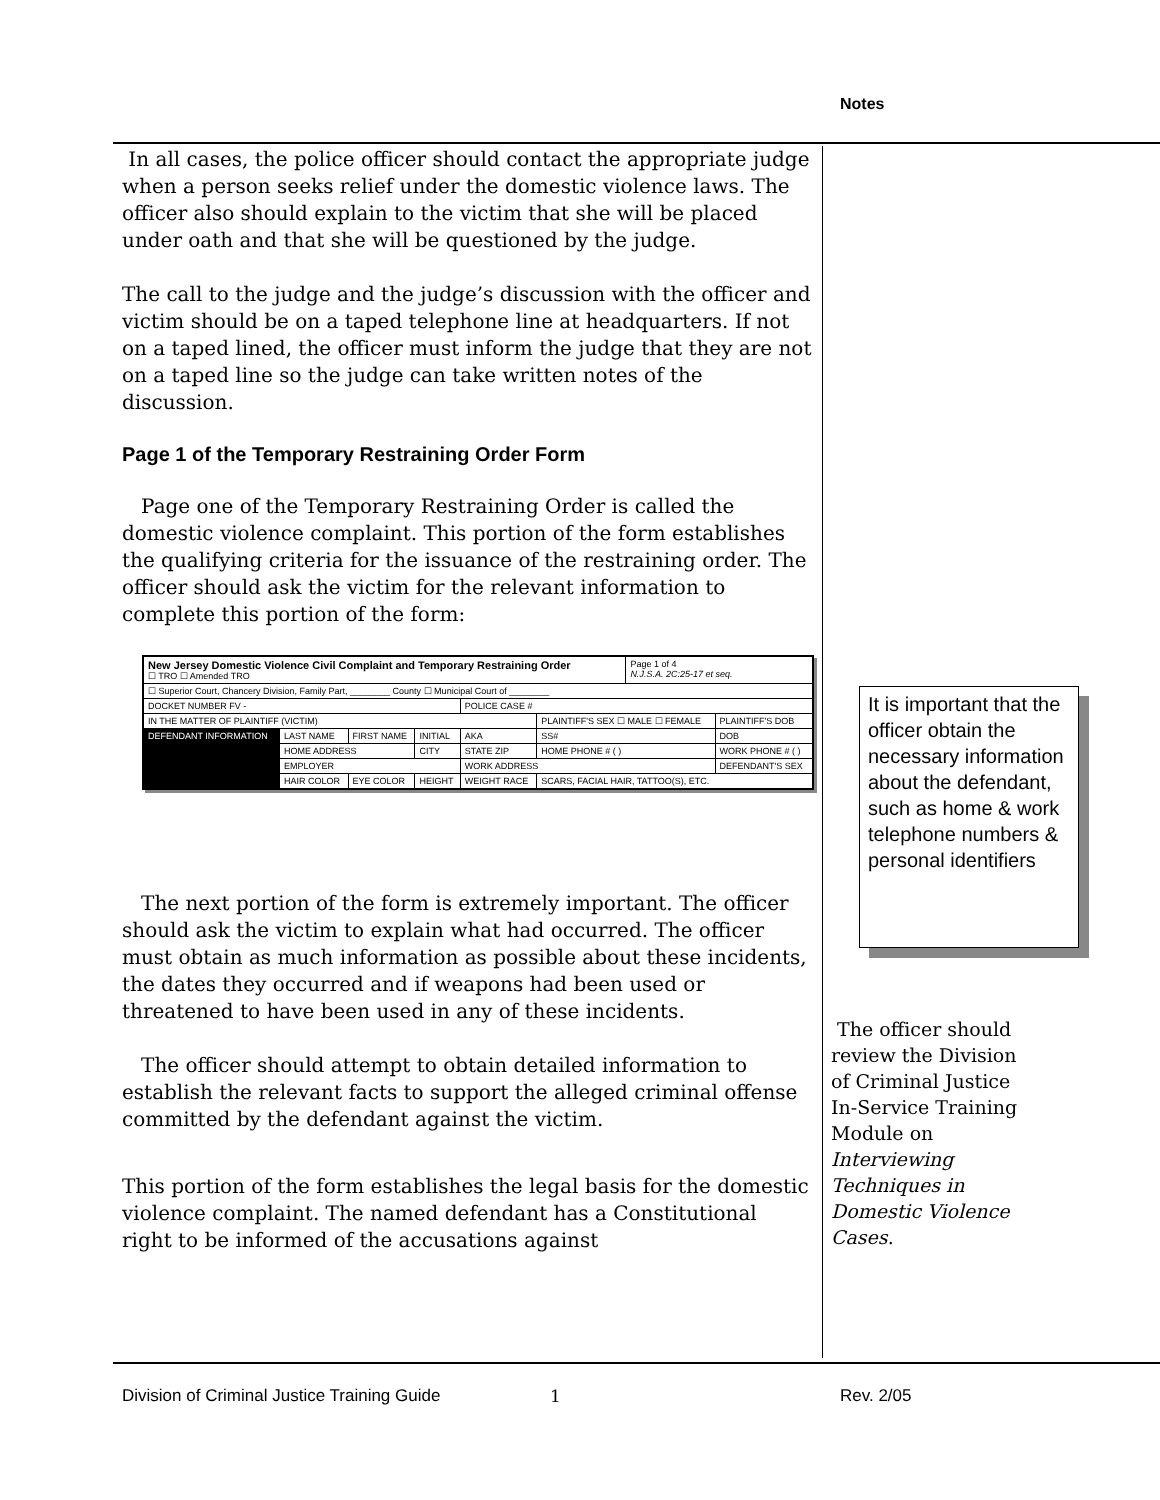Notes
In all cases, the police officer should contact the appropriate judge when a person seeks relief under the domestic violence laws. The officer also should explain to the victim that she will be placed under oath and that she will be questioned by the judge.
The call to the judge and the judge’s discussion with the officer and victim should be on a taped telephone line at headquarters. If not on a taped lined, the officer must inform the judge that they are not on a taped line so the judge can take written notes of the discussion.
Page 1 of the Temporary Restraining Order Form
Page one of the Temporary Restraining Order is called the domestic violence complaint. This portion of the form establishes the qualifying criteria for the issuance of the restraining order. The officer should ask the victim for the relevant information to complete this portion of the form:
| New Jersey Domestic Violence Civil Complaint and Temporary Restraining Order ☐ TRO ☐ Amended TRO | | | | | | Page 1 of 4 N.J.S.A. 2C:25-17 et seq. | |
| ☐ Superior Court, Chancery Division, Family Part, ________ County ☐ Municipal Court of ________ | | | | | | | |
| DOCKET NUMBER FV - | | | | POLICE CASE # | | | |
| IN THE MATTER OF PLAINTIFF (VICTIM) | | | | | PLAINTIFF'S SEX ☐ MALE ☐ FEMALE | | PLAINTIFF'S DOB |
| DEFENDANT INFORMATION | LAST NAME | FIRST NAME | INITIAL | AKA | SS# | | DOB |
| | HOME ADDRESS | | CITY | STATE ZIP | HOME PHONE # ( ) | | WORK PHONE # ( ) |
| | EMPLOYER | | | WORK ADDRESS | | | DEFENDANT'S SEX |
| | HAIR COLOR | EYE COLOR | HEIGHT | WEIGHT RACE | SCARS, FACIAL HAIR, TATTOO(S), ETC. | | |
The next portion of the form is extremely important. The officer should ask the victim to explain what had occurred. The officer must obtain as much information as possible about these incidents, the dates they occurred and if weapons had been used or threatened to have been used in any of these incidents.
The officer should attempt to obtain detailed information to establish the relevant facts to support the alleged criminal offense committed by the defendant against the victim.
This portion of the form establishes the legal basis for the domestic violence complaint. The named defendant has a Constitutional right to be informed of the accusations against
It is important that the officer obtain the necessary information about the defendant, such as home & work telephone numbers & personal identifiers
The officer should review the Division of Criminal Justice In-Service Training Module on Interviewing Techniques in Domestic Violence Cases.
Division of Criminal Justice Training Guide
1 Rev. 2/05